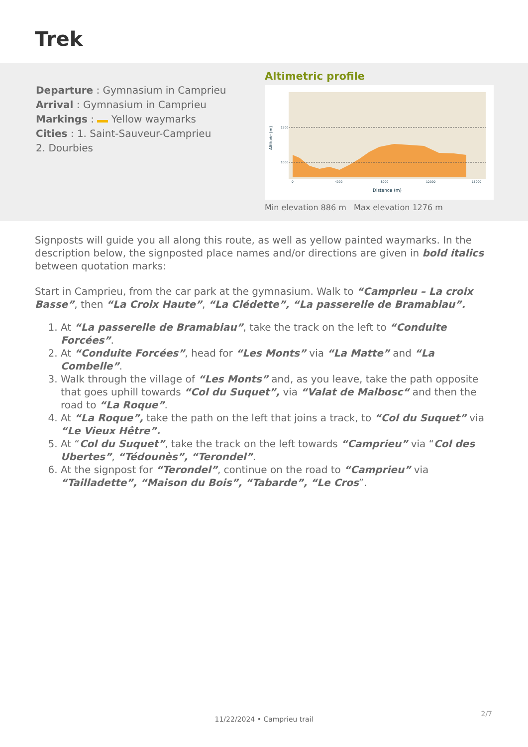Trek
Departure : Gymnasium in Camprieu
Arrival : Gymnasium in Camprieu
Markings : Yellow waymarks
Cities : 1. Saint-Sauveur-Camprieu
2. Dourbies
Altimetric profile
1500
1000
0
4000
8000
12000
16000
Distance (m)
Altitude (m)
Min elevation 886 m Max elevation 1276 m
Signposts will guide you all along this route, as well as yellow painted waymarks. In the description below, the signposted place names and/or directions are given in bold italics between quotation marks:
Start in Camprieu, from the car park at the gymnasium. Walk to “Camprieu – La croix Basse”, then “La Croix Haute”, “La Clédette”, “La passerelle de Bramabiau”.
1. At “La passerelle de Bramabiau”, take the track on the left to “Conduite Forcées”.
2. At “Conduite Forcées”, head for “Les Monts” via “La Matte” and “La Combelle”.
3. Walk through the village of “Les Monts” and, as you leave, take the path opposite that goes uphill towards “Col du Suquet”, via “Valat de Malbosc“ and then the road to “La Roque”.
4. At “La Roque”, take the path on the left that joins a track, to “Col du Suquet” via “Le Vieux Hêtre”.
5. At “Col du Suquet”, take the track on the left towards “Camprieu” via “Col des Ubertes”, “Tédounès”, “Terondel”.
6. At the signpost for “Terondel”, continue on the road to “Camprieu” via “Tailladette”, “Maison du Bois”, “Tabarde”, “Le Cros”.
2/7
11/22/2024 • Camprieu trail